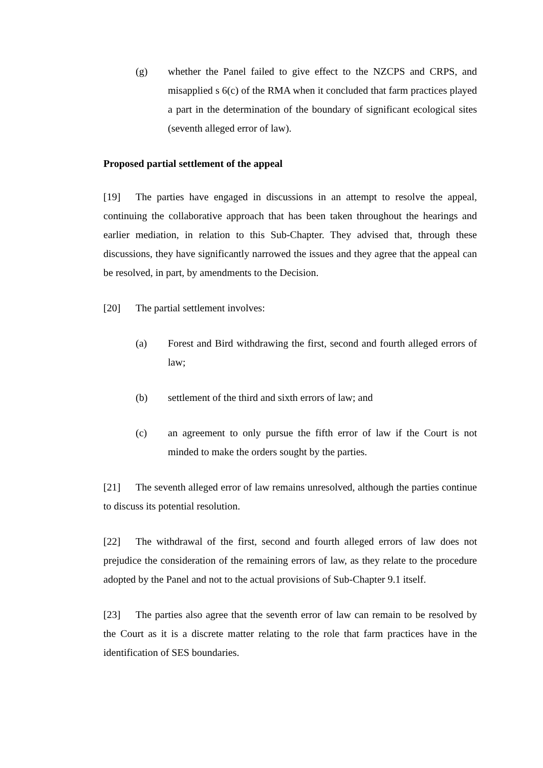(g) whether the Panel failed to give effect to the NZCPS and CRPS, and misapplied s 6(c) of the RMA when it concluded that farm practices played a part in the determination of the boundary of significant ecological sites (seventh alleged error of law).
Proposed partial settlement of the appeal
[19] The parties have engaged in discussions in an attempt to resolve the appeal, continuing the collaborative approach that has been taken throughout the hearings and earlier mediation, in relation to this Sub-Chapter. They advised that, through these discussions, they have significantly narrowed the issues and they agree that the appeal can be resolved, in part, by amendments to the Decision.
[20] The partial settlement involves:
(a) Forest and Bird withdrawing the first, second and fourth alleged errors of law;
(b) settlement of the third and sixth errors of law; and
(c) an agreement to only pursue the fifth error of law if the Court is not minded to make the orders sought by the parties.
[21] The seventh alleged error of law remains unresolved, although the parties continue to discuss its potential resolution.
[22] The withdrawal of the first, second and fourth alleged errors of law does not prejudice the consideration of the remaining errors of law, as they relate to the procedure adopted by the Panel and not to the actual provisions of Sub-Chapter 9.1 itself.
[23] The parties also agree that the seventh error of law can remain to be resolved by the Court as it is a discrete matter relating to the role that farm practices have in the identification of SES boundaries.